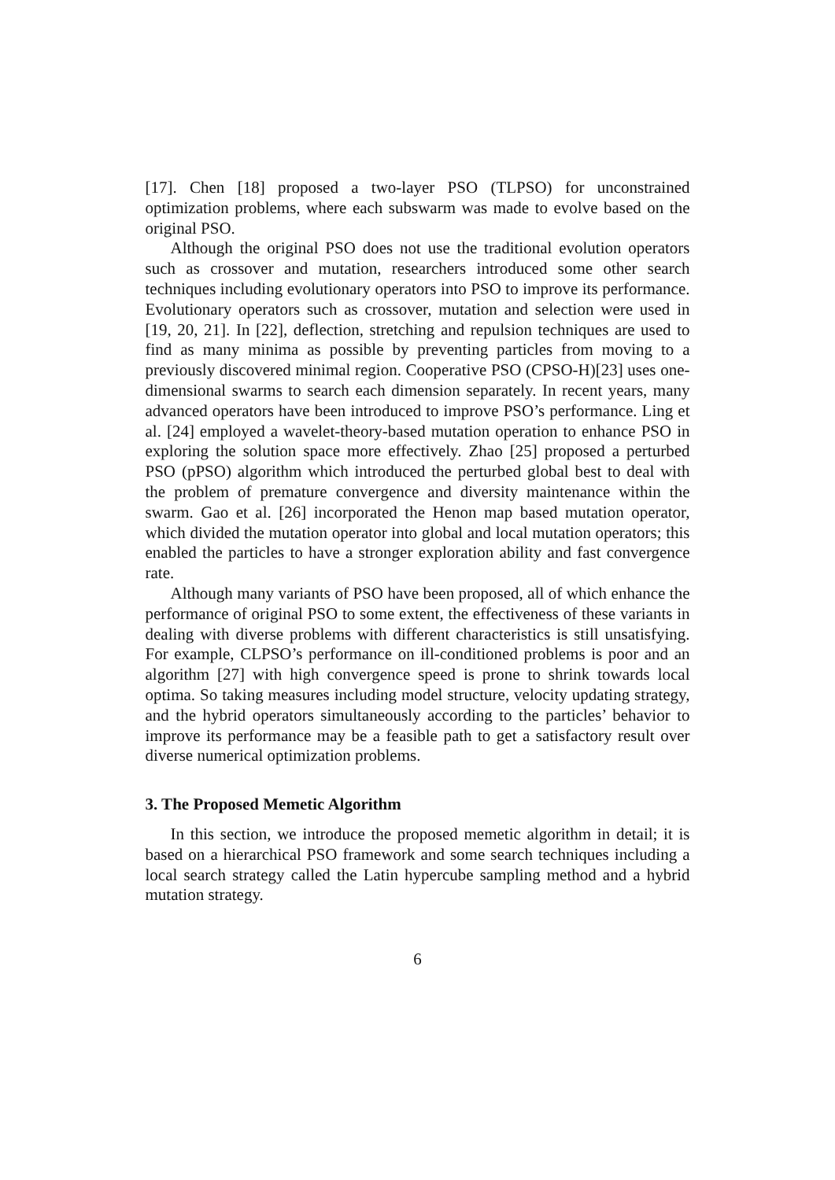[17]. Chen [18] proposed a two-layer PSO (TLPSO) for unconstrained optimization problems, where each subswarm was made to evolve based on the original PSO.
Although the original PSO does not use the traditional evolution operators such as crossover and mutation, researchers introduced some other search techniques including evolutionary operators into PSO to improve its performance. Evolutionary operators such as crossover, mutation and selection were used in [19, 20, 21]. In [22], deflection, stretching and repulsion techniques are used to find as many minima as possible by preventing particles from moving to a previously discovered minimal region. Cooperative PSO (CPSO-H)[23] uses one-dimensional swarms to search each dimension separately. In recent years, many advanced operators have been introduced to improve PSO’s performance. Ling et al. [24] employed a wavelet-theory-based mutation operation to enhance PSO in exploring the solution space more effectively. Zhao [25] proposed a perturbed PSO (pPSO) algorithm which introduced the perturbed global best to deal with the problem of premature convergence and diversity maintenance within the swarm. Gao et al. [26] incorporated the Henon map based mutation operator, which divided the mutation operator into global and local mutation operators; this enabled the particles to have a stronger exploration ability and fast convergence rate.
Although many variants of PSO have been proposed, all of which enhance the performance of original PSO to some extent, the effectiveness of these variants in dealing with diverse problems with different characteristics is still unsatisfying. For example, CLPSO’s performance on ill-conditioned problems is poor and an algorithm [27] with high convergence speed is prone to shrink towards local optima. So taking measures including model structure, velocity updating strategy, and the hybrid operators simultaneously according to the particles’ behavior to improve its performance may be a feasible path to get a satisfactory result over diverse numerical optimization problems.
3. The Proposed Memetic Algorithm
In this section, we introduce the proposed memetic algorithm in detail; it is based on a hierarchical PSO framework and some search techniques including a local search strategy called the Latin hypercube sampling method and a hybrid mutation strategy.
6